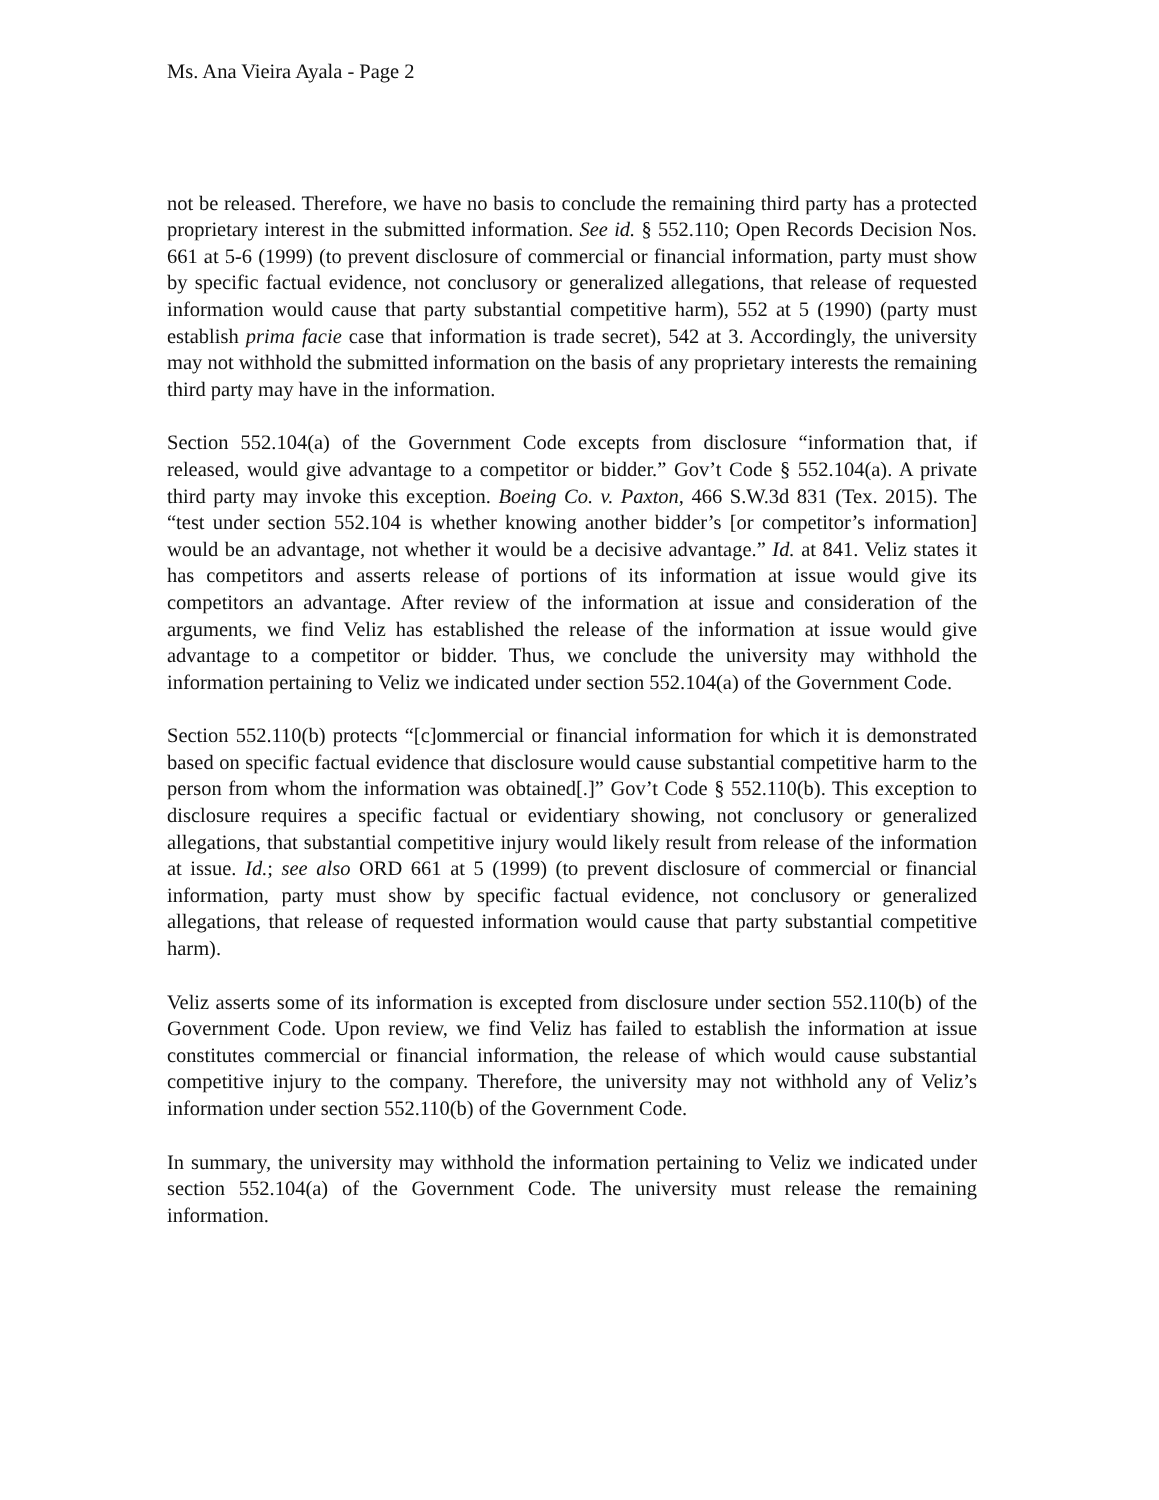Ms. Ana Vieira Ayala - Page 2
not be released. Therefore, we have no basis to conclude the remaining third party has a protected proprietary interest in the submitted information. See id. § 552.110; Open Records Decision Nos. 661 at 5-6 (1999) (to prevent disclosure of commercial or financial information, party must show by specific factual evidence, not conclusory or generalized allegations, that release of requested information would cause that party substantial competitive harm), 552 at 5 (1990) (party must establish prima facie case that information is trade secret), 542 at 3. Accordingly, the university may not withhold the submitted information on the basis of any proprietary interests the remaining third party may have in the information.
Section 552.104(a) of the Government Code excepts from disclosure “information that, if released, would give advantage to a competitor or bidder.” Gov’t Code § 552.104(a). A private third party may invoke this exception. Boeing Co. v. Paxton, 466 S.W.3d 831 (Tex. 2015). The “test under section 552.104 is whether knowing another bidder’s [or competitor’s information] would be an advantage, not whether it would be a decisive advantage.” Id. at 841. Veliz states it has competitors and asserts release of portions of its information at issue would give its competitors an advantage. After review of the information at issue and consideration of the arguments, we find Veliz has established the release of the information at issue would give advantage to a competitor or bidder. Thus, we conclude the university may withhold the information pertaining to Veliz we indicated under section 552.104(a) of the Government Code.
Section 552.110(b) protects “[c]ommercial or financial information for which it is demonstrated based on specific factual evidence that disclosure would cause substantial competitive harm to the person from whom the information was obtained[.]” Gov’t Code § 552.110(b). This exception to disclosure requires a specific factual or evidentiary showing, not conclusory or generalized allegations, that substantial competitive injury would likely result from release of the information at issue. Id.; see also ORD 661 at 5 (1999) (to prevent disclosure of commercial or financial information, party must show by specific factual evidence, not conclusory or generalized allegations, that release of requested information would cause that party substantial competitive harm).
Veliz asserts some of its information is excepted from disclosure under section 552.110(b) of the Government Code. Upon review, we find Veliz has failed to establish the information at issue constitutes commercial or financial information, the release of which would cause substantial competitive injury to the company. Therefore, the university may not withhold any of Veliz’s information under section 552.110(b) of the Government Code.
In summary, the university may withhold the information pertaining to Veliz we indicated under section 552.104(a) of the Government Code. The university must release the remaining information.